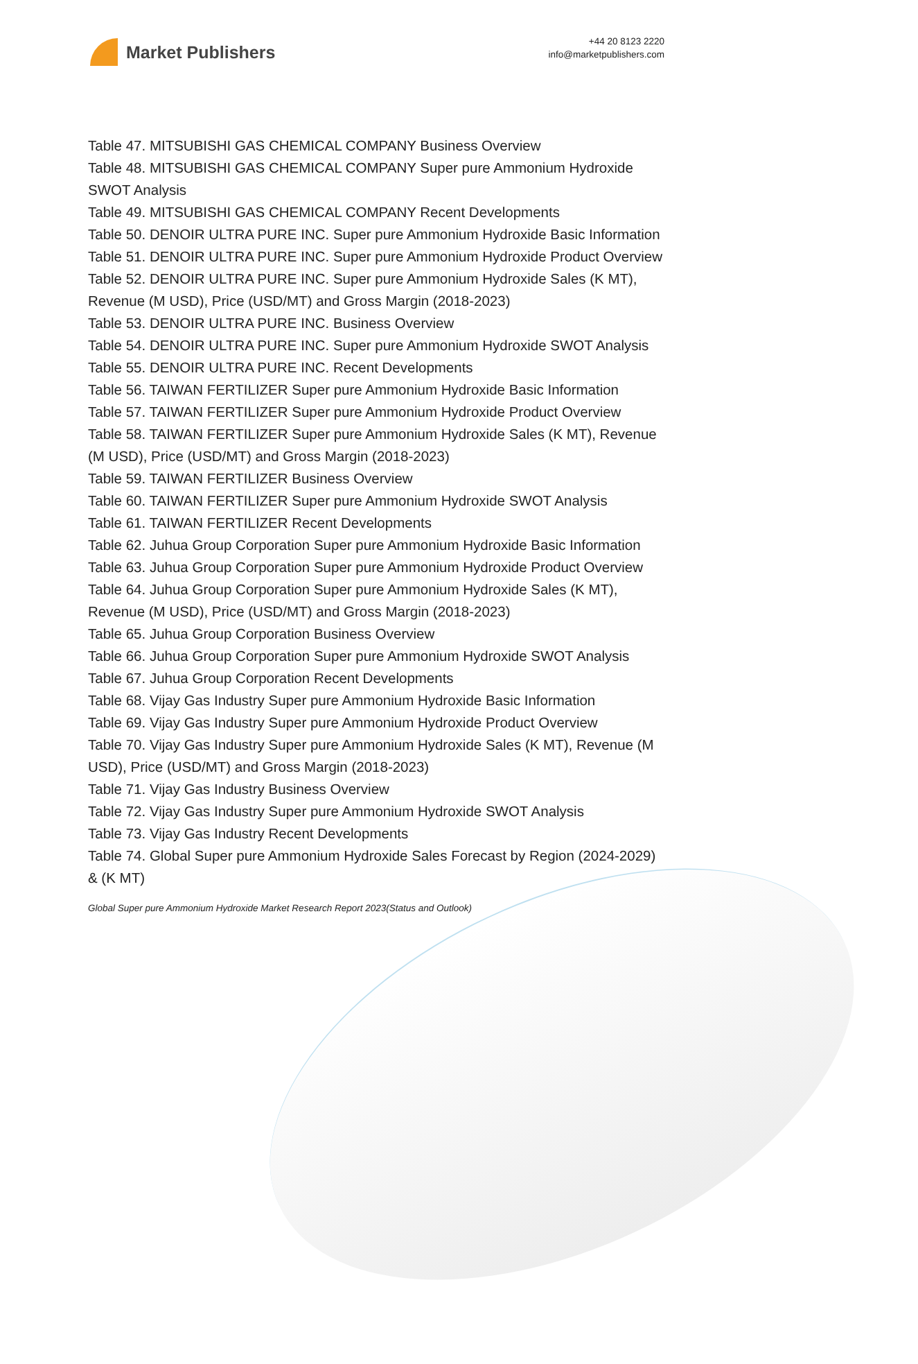Market Publishers
+44 20 8123 2220
info@marketpublishers.com
Table 47. MITSUBISHI GAS CHEMICAL COMPANY Business Overview
Table 48. MITSUBISHI GAS CHEMICAL COMPANY Super pure Ammonium Hydroxide SWOT Analysis
Table 49. MITSUBISHI GAS CHEMICAL COMPANY Recent Developments
Table 50. DENOIR ULTRA PURE INC. Super pure Ammonium Hydroxide Basic Information
Table 51. DENOIR ULTRA PURE INC. Super pure Ammonium Hydroxide Product Overview
Table 52. DENOIR ULTRA PURE INC. Super pure Ammonium Hydroxide Sales (K MT), Revenue (M USD), Price (USD/MT) and Gross Margin (2018-2023)
Table 53. DENOIR ULTRA PURE INC. Business Overview
Table 54. DENOIR ULTRA PURE INC. Super pure Ammonium Hydroxide SWOT Analysis
Table 55. DENOIR ULTRA PURE INC. Recent Developments
Table 56. TAIWAN FERTILIZER Super pure Ammonium Hydroxide Basic Information
Table 57. TAIWAN FERTILIZER Super pure Ammonium Hydroxide Product Overview
Table 58. TAIWAN FERTILIZER Super pure Ammonium Hydroxide Sales (K MT), Revenue (M USD), Price (USD/MT) and Gross Margin (2018-2023)
Table 59. TAIWAN FERTILIZER Business Overview
Table 60. TAIWAN FERTILIZER Super pure Ammonium Hydroxide SWOT Analysis
Table 61. TAIWAN FERTILIZER Recent Developments
Table 62. Juhua Group Corporation Super pure Ammonium Hydroxide Basic Information
Table 63. Juhua Group Corporation Super pure Ammonium Hydroxide Product Overview
Table 64. Juhua Group Corporation Super pure Ammonium Hydroxide Sales (K MT), Revenue (M USD), Price (USD/MT) and Gross Margin (2018-2023)
Table 65. Juhua Group Corporation Business Overview
Table 66. Juhua Group Corporation Super pure Ammonium Hydroxide SWOT Analysis
Table 67. Juhua Group Corporation Recent Developments
Table 68. Vijay Gas Industry Super pure Ammonium Hydroxide Basic Information
Table 69. Vijay Gas Industry Super pure Ammonium Hydroxide Product Overview
Table 70. Vijay Gas Industry Super pure Ammonium Hydroxide Sales (K MT), Revenue (M USD), Price (USD/MT) and Gross Margin (2018-2023)
Table 71. Vijay Gas Industry Business Overview
Table 72. Vijay Gas Industry Super pure Ammonium Hydroxide SWOT Analysis
Table 73. Vijay Gas Industry Recent Developments
Table 74. Global Super pure Ammonium Hydroxide Sales Forecast by Region (2024-2029) & (K MT)
Global Super pure Ammonium Hydroxide Market Research Report 2023(Status and Outlook)